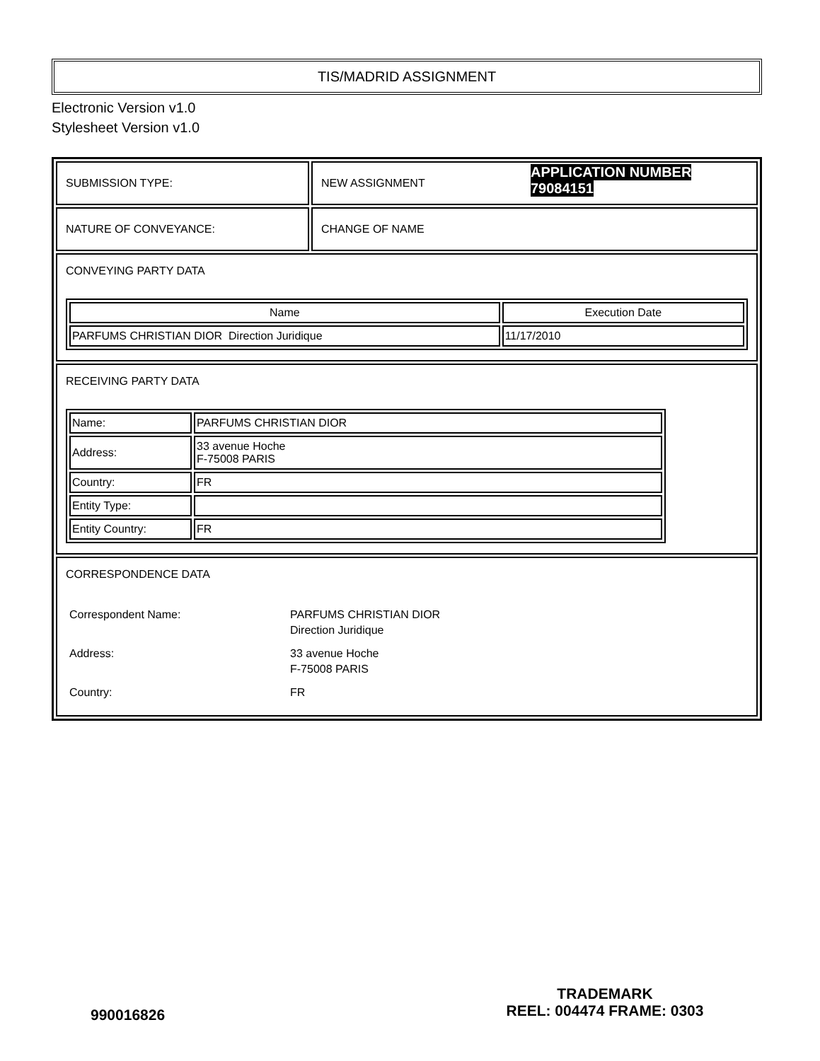TIS/MADRID ASSIGNMENT
Electronic Version v1.0
Stylesheet Version v1.0
| SUBMISSION TYPE: | NEW ASSIGNMENT APPLICATION NUMBER 79084151 |
| NATURE OF CONVEYANCE: | CHANGE OF NAME |
| CONVEYING PARTY DATA / Name / Execution Date / / --- / --- / / PARFUMS CHRISTIAN DIOR Direction Juridique / 11/17/2010 / | |
| RECEIVING PARTY DATA / Name: / PARFUMS CHRISTIAN DIOR / / Address: / 33 avenue Hoche F-75008 PARIS / / Country: / FR / / Entity Type: / / / Entity Country: / FR / | |
| CORRESPONDENCE DATA / Correspondent Name: / PARFUMS CHRISTIAN DIOR Direction Juridique / / Address: / 33 avenue Hoche F-75008 PARIS / / Country: / FR / | |
990016826
TRADEMARK
REEL: 004474 FRAME: 0303